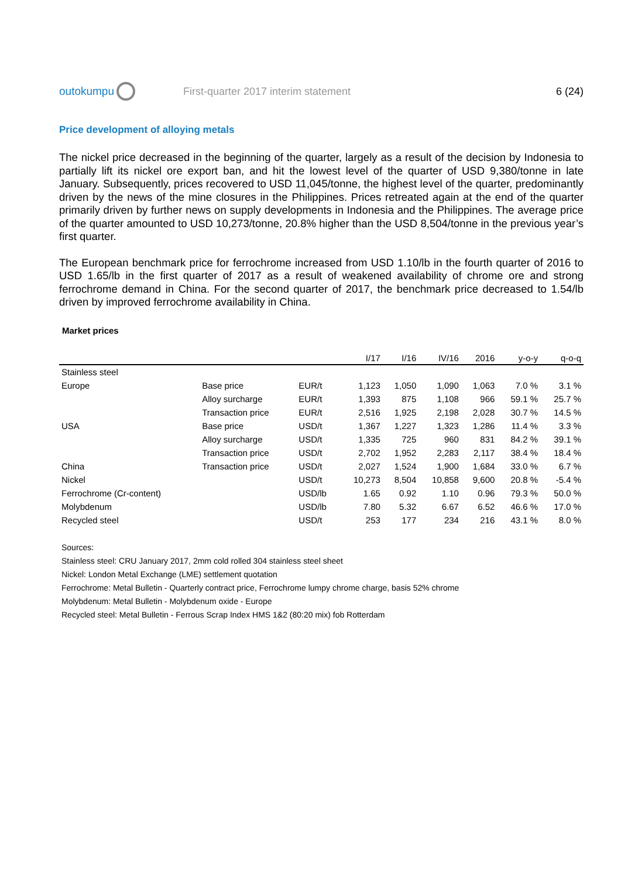outokumpu
First-quarter 2017 interim statement
6 (24)
Price development of alloying metals
The nickel price decreased in the beginning of the quarter, largely as a result of the decision by Indonesia to partially lift its nickel ore export ban, and hit the lowest level of the quarter of USD 9,380/tonne in late January. Subsequently, prices recovered to USD 11,045/tonne, the highest level of the quarter, predominantly driven by the news of the mine closures in the Philippines. Prices retreated again at the end of the quarter primarily driven by further news on supply developments in Indonesia and the Philippines. The average price of the quarter amounted to USD 10,273/tonne, 20.8% higher than the USD 8,504/tonne in the previous year’s first quarter.
The European benchmark price for ferrochrome increased from USD 1.10/lb in the fourth quarter of 2016 to USD 1.65/lb in the first quarter of 2017 as a result of weakened availability of chrome ore and strong ferrochrome demand in China. For the second quarter of 2017, the benchmark price decreased to 1.54/lb driven by improved ferrochrome availability in China.
Market prices
| | | | I/17 | I/16 | IV/16 | 2016 | y-o-y | q-o-q |
| --- | --- | --- | --- | --- | --- | --- | --- | --- |
| Stainless steel | | | | | | | | |
| Europe | Base price | EUR/t | 1,123 | 1,050 | 1,090 | 1,063 | 7.0 % | 3.1 % |
| | Alloy surcharge | EUR/t | 1,393 | 875 | 1,108 | 966 | 59.1 % | 25.7 % |
| | Transaction price | EUR/t | 2,516 | 1,925 | 2,198 | 2,028 | 30.7 % | 14.5 % |
| USA | Base price | USD/t | 1,367 | 1,227 | 1,323 | 1,286 | 11.4 % | 3.3 % |
| | Alloy surcharge | USD/t | 1,335 | 725 | 960 | 831 | 84.2 % | 39.1 % |
| | Transaction price | USD/t | 2,702 | 1,952 | 2,283 | 2,117 | 38.4 % | 18.4 % |
| China | Transaction price | USD/t | 2,027 | 1,524 | 1,900 | 1,684 | 33.0 % | 6.7 % |
| Nickel | | USD/t | 10,273 | 8,504 | 10,858 | 9,600 | 20.8 % | -5.4 % |
| Ferrochrome (Cr-content) | | USD/lb | 1.65 | 0.92 | 1.10 | 0.96 | 79.3 % | 50.0 % |
| Molybdenum | | USD/lb | 7.80 | 5.32 | 6.67 | 6.52 | 46.6 % | 17.0 % |
| Recycled steel | | USD/t | 253 | 177 | 234 | 216 | 43.1 % | 8.0 % |
Sources:
Stainless steel: CRU January 2017, 2mm cold rolled 304 stainless steel sheet
Nickel: London Metal Exchange (LME) settlement quotation
Ferrochrome: Metal Bulletin - Quarterly contract price, Ferrochrome lumpy chrome charge, basis 52% chrome
Molybdenum: Metal Bulletin - Molybdenum oxide - Europe
Recycled steel: Metal Bulletin - Ferrous Scrap Index HMS 1&2 (80:20 mix) fob Rotterdam